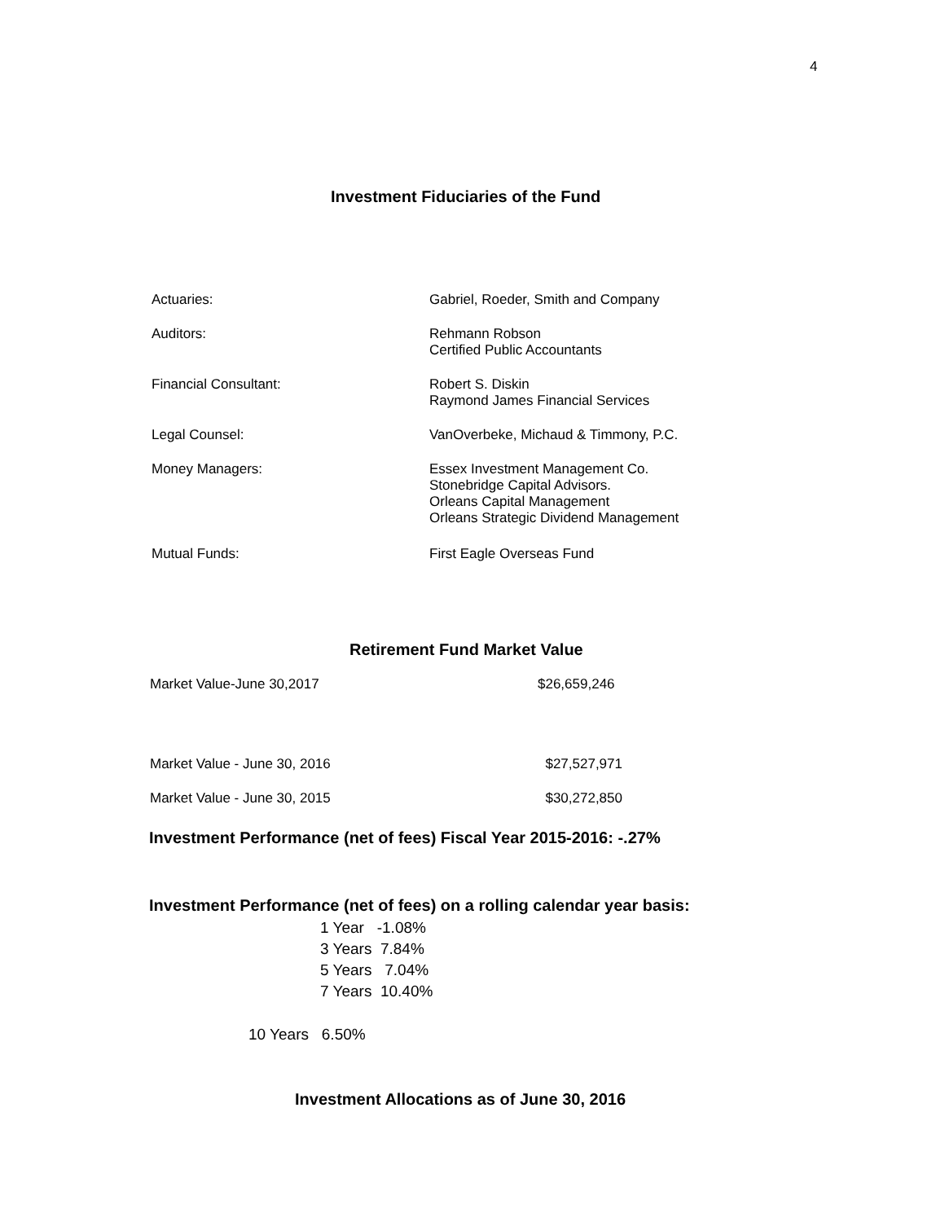4
Investment Fiduciaries of the Fund
| Actuaries: | Gabriel, Roeder, Smith and Company |
| Auditors: | Rehmann Robson Certified Public Accountants |
| Financial Consultant: | Robert S. Diskin Raymond James Financial Services |
| Legal Counsel: | VanOverbeke, Michaud & Timmony, P.C. |
| Money Managers: | Essex Investment Management Co. Stonebridge Capital Advisors. Orleans Capital Management Orleans Strategic Dividend Management |
| Mutual Funds: | First Eagle Overseas Fund |
Retirement Fund Market Value
| Market Value-June 30,2017 | $26,659,246 |
| Market Value - June 30, 2016 | $27,527,971 |
| Market Value - June 30, 2015 | $30,272,850 |
Investment Performance (net of fees) Fiscal Year 2015-2016: -.27%
Investment Performance (net of fees) on a rolling calendar year basis:
1 Year -1.08%
3 Years 7.84%
5 Years 7.04%
7 Years 10.40%
10 Years 6.50%
Investment Allocations as of June 30, 2016